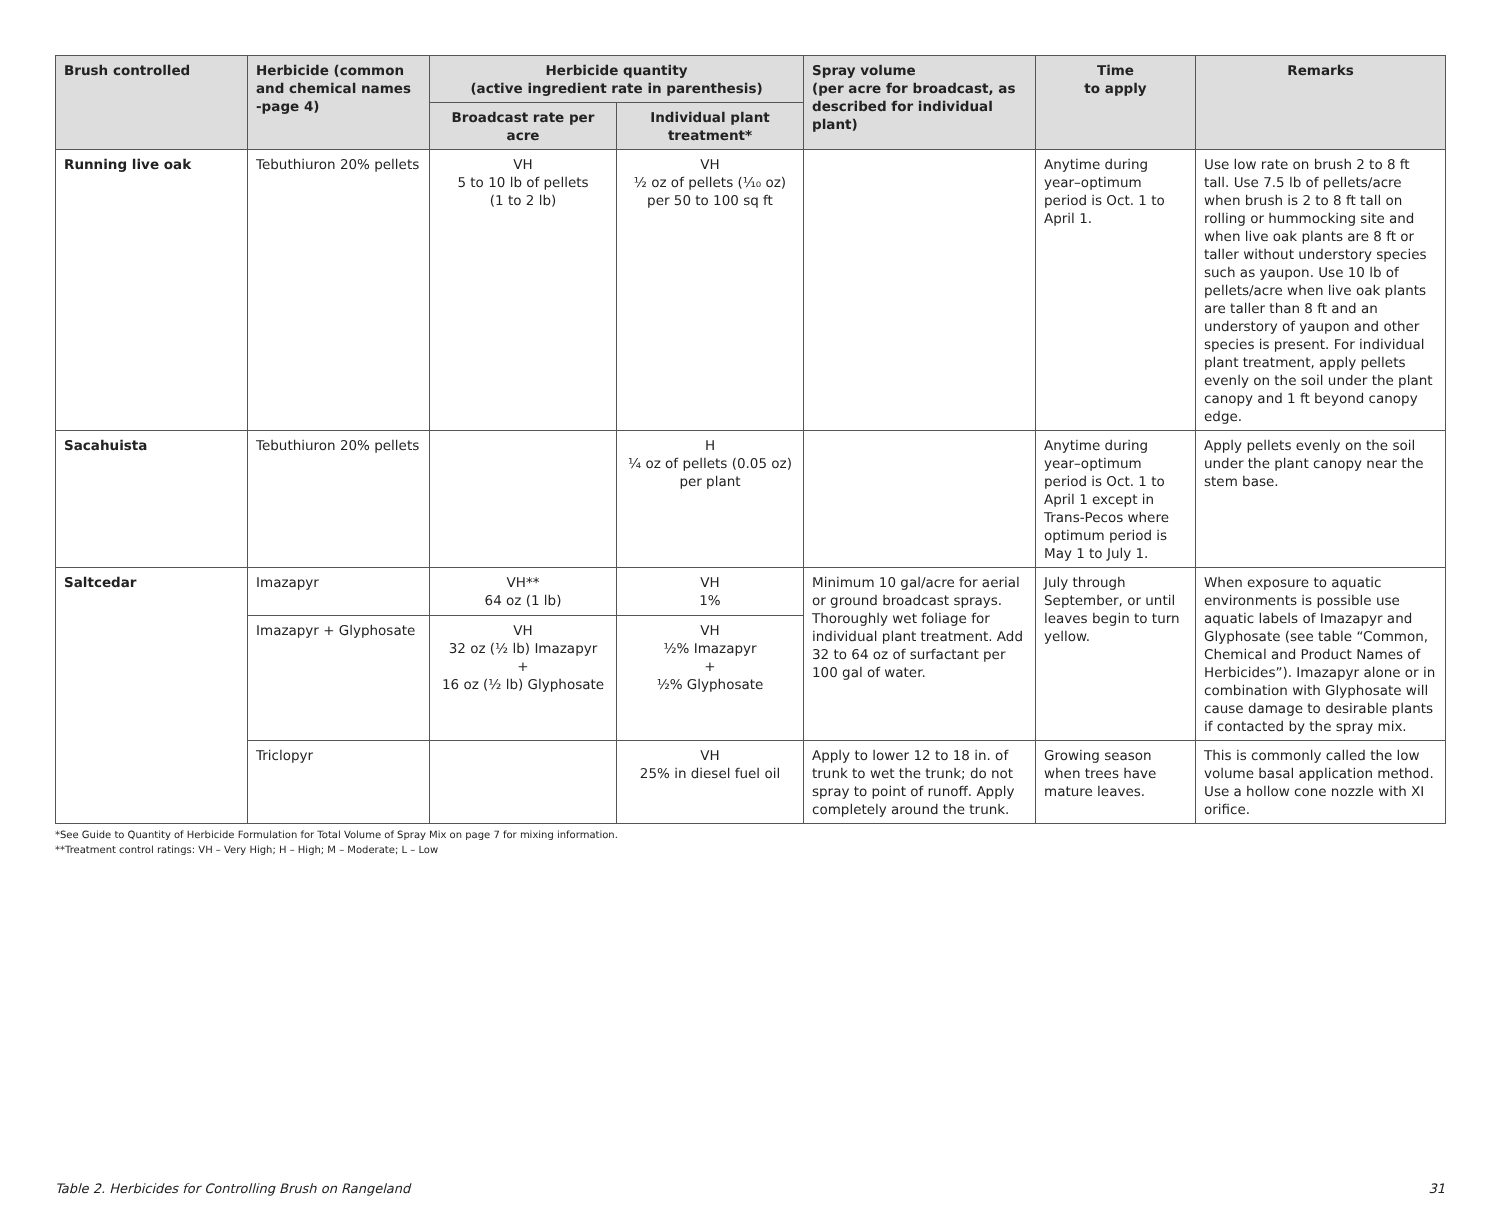| Brush controlled | Herbicide (common and chemical names -page 4) | Herbicide quantity (active ingredient rate in parenthesis) | | Spray volume (per acre for broadcast, as described for individual plant) | Time to apply | Remarks |
| --- | --- | --- | --- | --- | --- | --- |
| | | Broadcast rate per acre | Individual plant treatment* | | | |
| Running live oak | Tebuthiuron 20% pellets | VH 5 to 10 lb of pellets (1 to 2 lb) | VH ½ oz of pellets (¹⁄₁₀ oz) per 50 to 100 sq ft | | Anytime during year–optimum period is Oct. 1 to April 1. | Use low rate on brush 2 to 8 ft tall. Use 7.5 lb of pellets/acre when brush is 2 to 8 ft tall on rolling or hummocking site and when live oak plants are 8 ft or taller without understory species such as yaupon. Use 10 lb of pellets/acre when live oak plants are taller than 8 ft and an understory of yaupon and other species is present. For individual plant treatment, apply pellets evenly on the soil under the plant canopy and 1 ft beyond canopy edge. |
| Sacahuista | Tebuthiuron 20% pellets | | H ¼ oz of pellets (0.05 oz) per plant | | Anytime during year–optimum period is Oct. 1 to April 1 except in Trans-Pecos where optimum period is May 1 to July 1. | Apply pellets evenly on the soil under the plant canopy near the stem base. |
| Saltcedar | Imazapyr | VH** 64 oz (1 lb) | VH 1% | Minimum 10 gal/acre for aerial or ground broadcast sprays. Thoroughly wet foliage for individual plant treatment. Add 32 to 64 oz of surfactant per 100 gal of water. | July through September, or until leaves begin to turn yellow. | When exposure to aquatic environments is possible use aquatic labels of Imazapyr and Glyphosate (see table “Common, Chemical and Product Names of Herbicides”). Imazapyr alone or in combination with Glyphosate will cause damage to desirable plants if contacted by the spray mix. |
| | Imazapyr + Glyphosate | VH 32 oz (½ lb) Imazapyr + 16 oz (½ lb) Glyphosate | VH ½% Imazapyr + ½% Glyphosate | | | |
| | Triclopyr | | VH 25% in diesel fuel oil | Apply to lower 12 to 18 in. of trunk to wet the trunk; do not spray to point of runoff. Apply completely around the trunk. | Growing season when trees have mature leaves. | This is commonly called the low volume basal application method. Use a hollow cone nozzle with XI orifice. |
*See Guide to Quantity of Herbicide Formulation for Total Volume of Spray Mix on page 7 for mixing information.
**Treatment control ratings: VH – Very High; H – High; M – Moderate; L – Low
Table 2. Herbicides for Controlling Brush on Rangeland 31